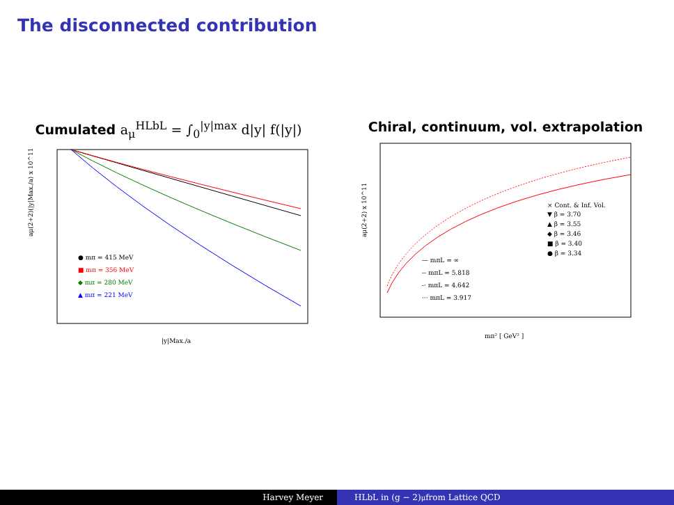The disconnected contribution
Cumulated a<sub>μ</sub><sup>HLbL</sup> = ∫<sub>0</sub><sup>|y|max</sup> d|y| f(|y|)
● mπ = 415 MeV
■ mπ = 356 MeV
◆ mπ = 280 MeV
▲ mπ = 221 MeV
|y|Max./a
aμ(2+2)(|y|Max./a) x 10^11
Chiral, continuum, vol. extrapolation
× Cont. & Inf. Vol.
▼ β = 3.70
▲ β = 3.55
◆ β = 3.46
■ β = 3.40
● β = 3.34
— mπL = ∞
-- mπL = 5.818
-· mπL = 4.642
··· mπL = 3.917
mπ² [ GeV² ]
aμ(2+2) x 10^11
Harvey Meyer HLbL in (g − 2)<sub>μ</sub> from Lattice QCD